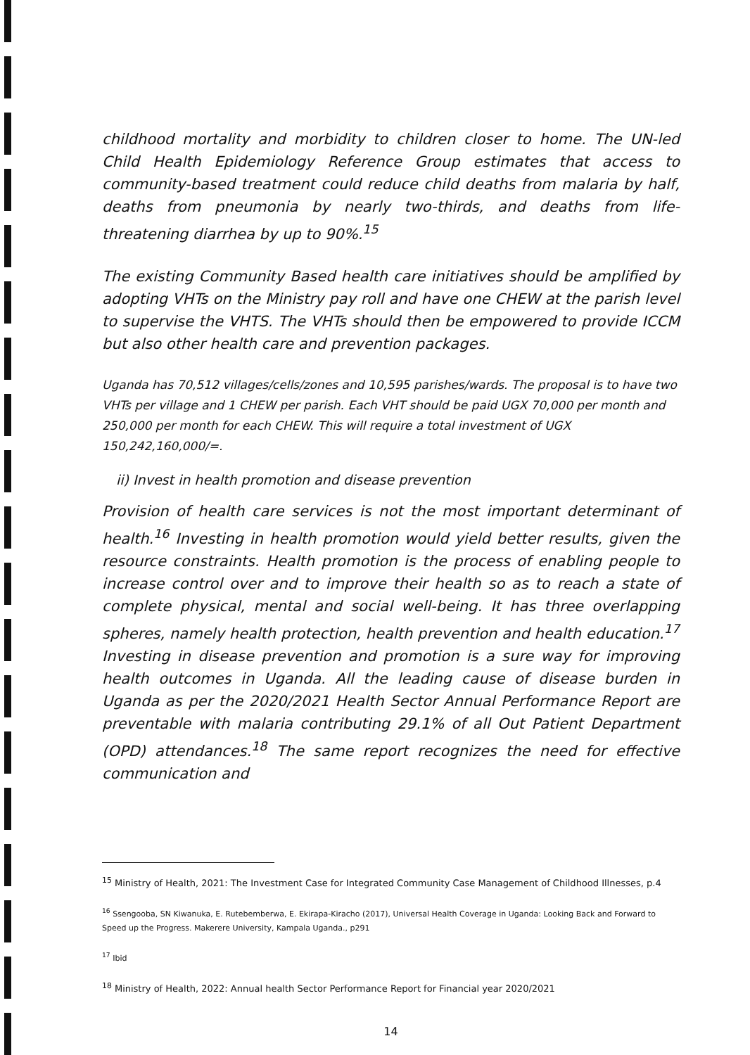childhood mortality and morbidity to children closer to home. The UN-led Child Health Epidemiology Reference Group estimates that access to community-based treatment could reduce child deaths from malaria by half, deaths from pneumonia by nearly two-thirds, and deaths from life-threatening diarrhea by up to 90%.<sup>15</sup>
The existing Community Based health care initiatives should be amplified by adopting VHTs on the Ministry pay roll and have one CHEW at the parish level to supervise the VHTS. The VHTs should then be empowered to provide ICCM but also other health care and prevention packages.
Uganda has 70,512 villages/cells/zones and 10,595 parishes/wards. The proposal is to have two VHTs per village and 1 CHEW per parish. Each VHT should be paid UGX 70,000 per month and 250,000 per month for each CHEW. This will require a total investment of UGX 150,242,160,000/=.
ii) Invest in health promotion and disease prevention
Provision of health care services is not the most important determinant of health.<sup>16</sup> Investing in health promotion would yield better results, given the resource constraints. Health promotion is the process of enabling people to increase control over and to improve their health so as to reach a state of complete physical, mental and social well-being. It has three overlapping spheres, namely health protection, health prevention and health education.<sup>17</sup> Investing in disease prevention and promotion is a sure way for improving health outcomes in Uganda. All the leading cause of disease burden in Uganda as per the 2020/2021 Health Sector Annual Performance Report are preventable with malaria contributing 29.1% of all Out Patient Department (OPD) attendances.<sup>18</sup> The same report recognizes the need for effective communication and
<sup>15</sup> Ministry of Health, 2021: The Investment Case for Integrated Community Case Management of Childhood Illnesses, p.4
<sup>16</sup> Ssengooba, SN Kiwanuka, E. Rutebemberwa, E. Ekirapa-Kiracho (2017), Universal Health Coverage in Uganda: Looking Back and Forward to Speed up the Progress. Makerere University, Kampala Uganda., p291
<sup>17</sup> Ibid
<sup>18</sup> Ministry of Health, 2022: Annual health Sector Performance Report for Financial year 2020/2021
14